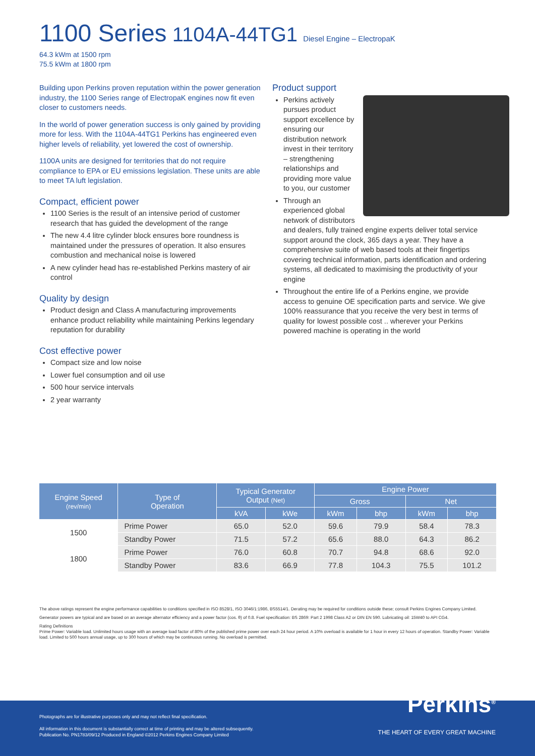1100 Series 1104A-44TG1 Diesel Engine – ElectropaK
64.3 kWm at 1500 rpm
75.5 kWm at 1800 rpm
Building upon Perkins proven reputation within the power generation industry, the 1100 Series range of ElectropaK engines now fit even closer to customers needs.
In the world of power generation success is only gained by providing more for less. With the 1104A-44TG1 Perkins has engineered even higher levels of reliability, yet lowered the cost of ownership.
1100A units are designed for territories that do not require compliance to EPA or EU emissions legislation. These units are able to meet TA luft legislation.
Compact, efficient power
1100 Series is the result of an intensive period of customer research that has guided the development of the range
The new 4.4 litre cylinder block ensures bore roundness is maintained under the pressures of operation. It also ensures combustion and mechanical noise is lowered
A new cylinder head has re-established Perkins mastery of air control
Quality by design
Product design and Class A manufacturing improvements enhance product reliability while maintaining Perkins legendary reputation for durability
Cost effective power
Compact size and low noise
Lower fuel consumption and oil use
500 hour service intervals
2 year warranty
Product support
Perkins actively pursues product support excellence by ensuring our distribution network invest in their territory – strengthening relationships and providing more value to you, our customer
Through an experienced global network of distributors and dealers, fully trained engine experts deliver total service support around the clock, 365 days a year. They have a comprehensive suite of web based tools at their fingertips covering technical information, parts identification and ordering systems, all dedicated to maximising the productivity of your engine
Throughout the entire life of a Perkins engine, we provide access to genuine OE specification parts and service. We give 100% reassurance that you receive the very best in terms of quality for lowest possible cost .. wherever your Perkins powered machine is operating in the world
| Engine Speed (rev/min) | Type of Operation | Typical Generator Output (Net) | | Engine Power | | | |
| --- | --- | --- | --- | --- | --- | --- | --- |
| | | | | Gross | | Net | |
| | | kVA | kWe | kWm | bhp | kWm | bhp |
| 1500 | Prime Power | 65.0 | 52.0 | 59.6 | 79.9 | 58.4 | 78.3 |
| | Standby Power | 71.5 | 57.2 | 65.6 | 88.0 | 64.3 | 86.2 |
| 1800 | Prime Power | 76.0 | 60.8 | 70.7 | 94.8 | 68.6 | 92.0 |
| | Standby Power | 83.6 | 66.9 | 77.8 | 104.3 | 75.5 | 101.2 |
The above ratings represent the engine performance capabilities to conditions specified in ISO 8528/1, ISO 3046/1:1986, BS5514/1. Derating may be required for conditions outside these; consult Perkins Engines Company Limited.
Generator powers are typical and are based on an average alternator efficiency and a power factor (cos. θ) of 0.8. Fuel specification: BS 2869: Part 2 1998 Class A2 or DIN EN 590. Lubricating oil: 15W40 to API CG4.
Rating Definitions
Prime Power: Variable load. Unlimited hours usage with an average load factor of 80% of the published prime power over each 24 hour period. A 10% overload is available for 1 hour in every 12 hours of operation. Standby Power: Variable load. Limited to 500 hours annual usage, up to 300 hours of which may be continuous running. No overload is permitted.
Photographs are for illustrative purposes only and may not reflect final specification.
All information in this document is substantially correct at time of printing and may be altered subsequently.
Publication No. PN1783/09/12 Produced in England ©2012 Perkins Engines Company Limited
Perkins<sup>®</sup>
THE HEART OF EVERY GREAT MACHINE